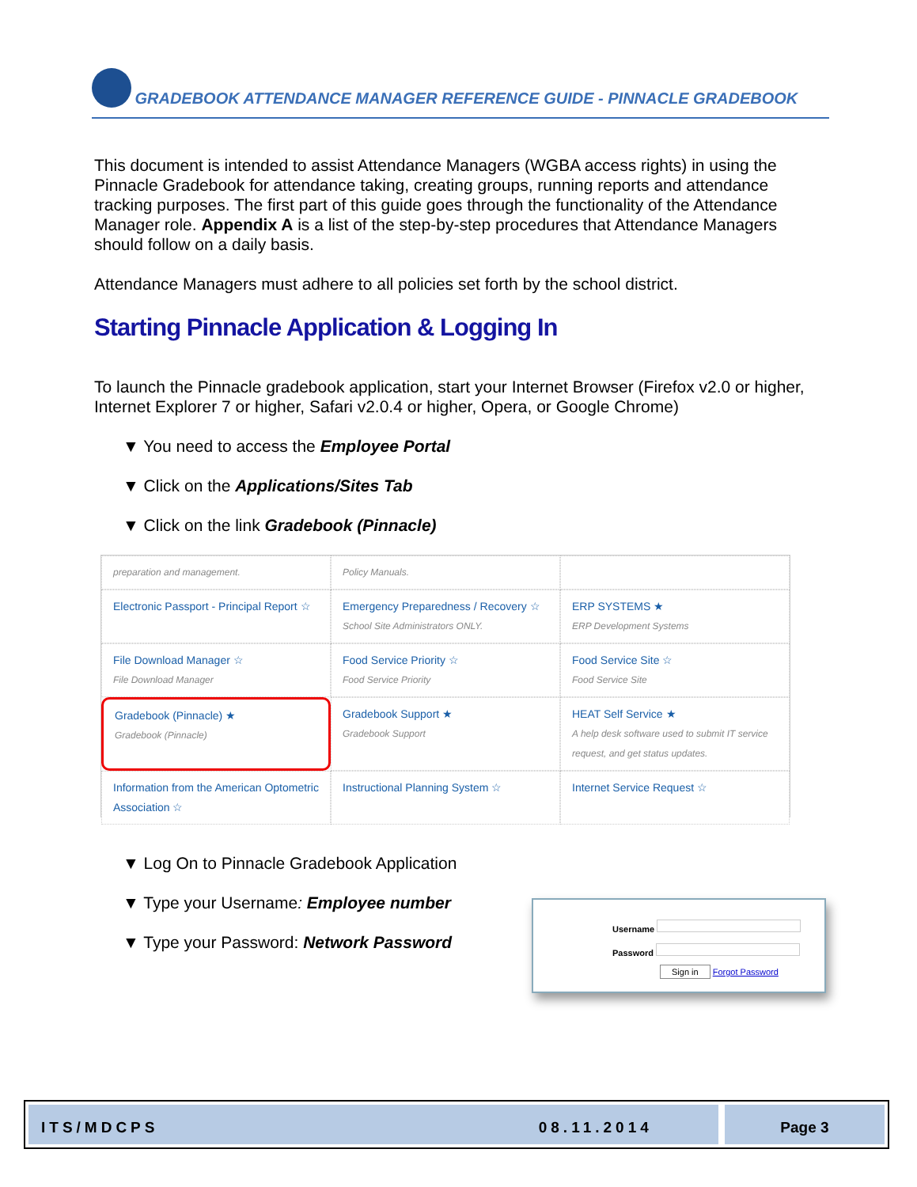GRADEBOOK ATTENDANCE MANAGER REFERENCE GUIDE - PINNACLE GRADEBOOK
This document is intended to assist Attendance Managers (WGBA access rights) in using the Pinnacle Gradebook for attendance taking, creating groups, running reports and attendance tracking purposes. The first part of this guide goes through the functionality of the Attendance Manager role. Appendix A is a list of the step-by-step procedures that Attendance Managers should follow on a daily basis.
Attendance Managers must adhere to all policies set forth by the school district.
Starting Pinnacle Application & Logging In
To launch the Pinnacle gradebook application, start your Internet Browser (Firefox v2.0 or higher, Internet Explorer 7 or higher, Safari v2.0.4 or higher, Opera, or Google Chrome)
▼ You need to access the Employee Portal
▼ Click on the Applications/Sites Tab
▼ Click on the link Gradebook (Pinnacle)
preparation and management.
Policy Manuals.
Electronic Passport - Principal Report ☆
Emergency Preparedness / Recovery ☆
School Site Administrators ONLY.
ERP SYSTEMS ★
ERP Development Systems
File Download Manager ☆
File Download Manager
Food Service Priority ☆
Food Service Priority
Food Service Site ☆
Food Service Site
Gradebook (Pinnacle) ★
Gradebook (Pinnacle)
Gradebook Support ★
Gradebook Support
HEAT Self Service ★
A help desk software used to submit IT service request, and get status updates.
Information from the American Optometric Association ☆
Instructional Planning System ☆
Internet Service Request ☆
▼ Log On to Pinnacle Gradebook Application
▼ Type your Username: Employee number
▼ Type your Password: Network Password
Username
Password
Sign in Forgot Password
ITS/MDCPS 08.11.2014 Page 3